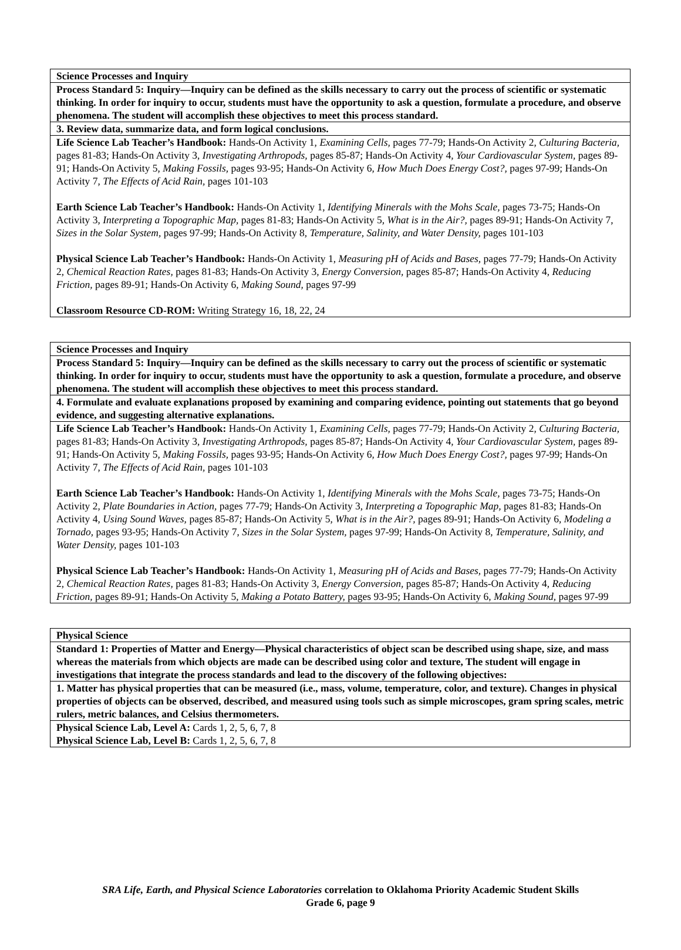| Science Processes and Inquiry |
| Process Standard 5: Inquiry—Inquiry can be defined as the skills necessary to carry out the process of scientific or systematic thinking. In order for inquiry to occur, students must have the opportunity to ask a question, formulate a procedure, and observe phenomena. The student will accomplish these objectives to meet this process standard. |
| 3. Review data, summarize data, and form logical conclusions. |
| Life Science Lab Teacher’s Handbook: Hands-On Activity 1, Examining Cells, pages 77-79; Hands-On Activity 2, Culturing Bacteria, pages 81-83; Hands-On Activity 3, Investigating Arthropods, pages 85-87; Hands-On Activity 4, Your Cardiovascular System, pages 89-91; Hands-On Activity 5, Making Fossils, pages 93-95; Hands-On Activity 6, How Much Does Energy Cost?, pages 97-99; Hands-On Activity 7, The Effects of Acid Rain, pages 101-103 Earth Science Lab Teacher’s Handbook: Hands-On Activity 1, Identifying Minerals with the Mohs Scale, pages 73-75; Hands-On Activity 3, Interpreting a Topographic Map, pages 81-83; Hands-On Activity 5, What is in the Air?, pages 89-91; Hands-On Activity 7, Sizes in the Solar System, pages 97-99; Hands-On Activity 8, Temperature, Salinity, and Water Density, pages 101-103 Physical Science Lab Teacher’s Handbook: Hands-On Activity 1, Measuring pH of Acids and Bases, pages 77-79; Hands-On Activity 2, Chemical Reaction Rates, pages 81-83; Hands-On Activity 3, Energy Conversion, pages 85-87; Hands-On Activity 4, Reducing Friction, pages 89-91; Hands-On Activity 6, Making Sound, pages 97-99 Classroom Resource CD-ROM: Writing Strategy 16, 18, 22, 24 |
| Science Processes and Inquiry |
| Process Standard 5: Inquiry—Inquiry can be defined as the skills necessary to carry out the process of scientific or systematic thinking. In order for inquiry to occur, students must have the opportunity to ask a question, formulate a procedure, and observe phenomena. The student will accomplish these objectives to meet this process standard. |
| 4. Formulate and evaluate explanations proposed by examining and comparing evidence, pointing out statements that go beyond evidence, and suggesting alternative explanations. |
| Life Science Lab Teacher’s Handbook: Hands-On Activity 1, Examining Cells, pages 77-79; Hands-On Activity 2, Culturing Bacteria, pages 81-83; Hands-On Activity 3, Investigating Arthropods, pages 85-87; Hands-On Activity 4, Your Cardiovascular System, pages 89-91; Hands-On Activity 5, Making Fossils, pages 93-95; Hands-On Activity 6, How Much Does Energy Cost?, pages 97-99; Hands-On Activity 7, The Effects of Acid Rain, pages 101-103 Earth Science Lab Teacher’s Handbook: Hands-On Activity 1, Identifying Minerals with the Mohs Scale, pages 73-75; Hands-On Activity 2, Plate Boundaries in Action, pages 77-79; Hands-On Activity 3, Interpreting a Topographic Map, pages 81-83; Hands-On Activity 4, Using Sound Waves, pages 85-87; Hands-On Activity 5, What is in the Air?, pages 89-91; Hands-On Activity 6, Modeling a Tornado, pages 93-95; Hands-On Activity 7, Sizes in the Solar System, pages 97-99; Hands-On Activity 8, Temperature, Salinity, and Water Density, pages 101-103 Physical Science Lab Teacher’s Handbook: Hands-On Activity 1, Measuring pH of Acids and Bases, pages 77-79; Hands-On Activity 2, Chemical Reaction Rates, pages 81-83; Hands-On Activity 3, Energy Conversion, pages 85-87; Hands-On Activity 4, Reducing Friction, pages 89-91; Hands-On Activity 5, Making a Potato Battery, pages 93-95; Hands-On Activity 6, Making Sound, pages 97-99 |
| Physical Science |
| Standard 1: Properties of Matter and Energy—Physical characteristics of object scan be described using shape, size, and mass whereas the materials from which objects are made can be described using color and texture, The student will engage in investigations that integrate the process standards and lead to the discovery of the following objectives: |
| 1. Matter has physical properties that can be measured (i.e., mass, volume, temperature, color, and texture). Changes in physical properties of objects can be observed, described, and measured using tools such as simple microscopes, gram spring scales, metric rulers, metric balances, and Celsius thermometers. |
| Physical Science Lab, Level A: Cards 1, 2, 5, 6, 7, 8 Physical Science Lab, Level B: Cards 1, 2, 5, 6, 7, 8 |
SRA Life, Earth, and Physical Science Laboratories correlation to Oklahoma Priority Academic Student Skills
Grade 6, page 9